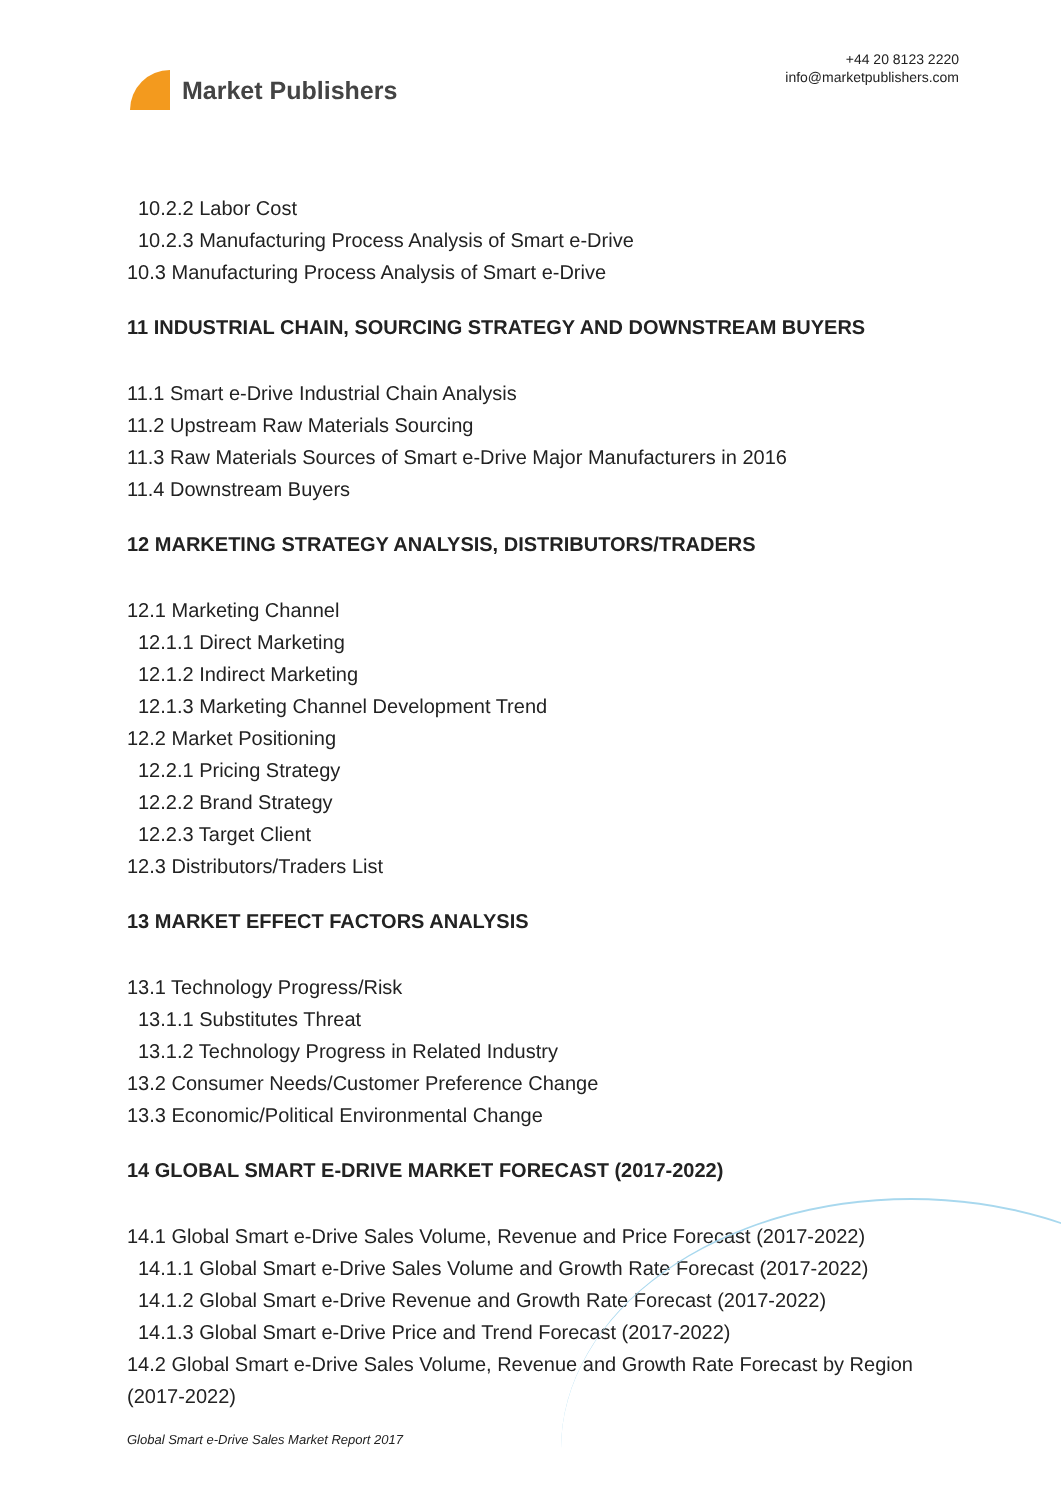Market Publishers
+44 20 8123 2220
info@marketpublishers.com
10.2.2 Labor Cost
10.2.3 Manufacturing Process Analysis of Smart e-Drive
10.3 Manufacturing Process Analysis of Smart e-Drive
11 INDUSTRIAL CHAIN, SOURCING STRATEGY AND DOWNSTREAM BUYERS
11.1 Smart e-Drive Industrial Chain Analysis
11.2 Upstream Raw Materials Sourcing
11.3 Raw Materials Sources of Smart e-Drive Major Manufacturers in 2016
11.4 Downstream Buyers
12 MARKETING STRATEGY ANALYSIS, DISTRIBUTORS/TRADERS
12.1 Marketing Channel
12.1.1 Direct Marketing
12.1.2 Indirect Marketing
12.1.3 Marketing Channel Development Trend
12.2 Market Positioning
12.2.1 Pricing Strategy
12.2.2 Brand Strategy
12.2.3 Target Client
12.3 Distributors/Traders List
13 MARKET EFFECT FACTORS ANALYSIS
13.1 Technology Progress/Risk
13.1.1 Substitutes Threat
13.1.2 Technology Progress in Related Industry
13.2 Consumer Needs/Customer Preference Change
13.3 Economic/Political Environmental Change
14 GLOBAL SMART E-DRIVE MARKET FORECAST (2017-2022)
14.1 Global Smart e-Drive Sales Volume, Revenue and Price Forecast (2017-2022)
14.1.1 Global Smart e-Drive Sales Volume and Growth Rate Forecast (2017-2022)
14.1.2 Global Smart e-Drive Revenue and Growth Rate Forecast (2017-2022)
14.1.3 Global Smart e-Drive Price and Trend Forecast (2017-2022)
14.2 Global Smart e-Drive Sales Volume, Revenue and Growth Rate Forecast by Region (2017-2022)
Global Smart e-Drive Sales Market Report 2017